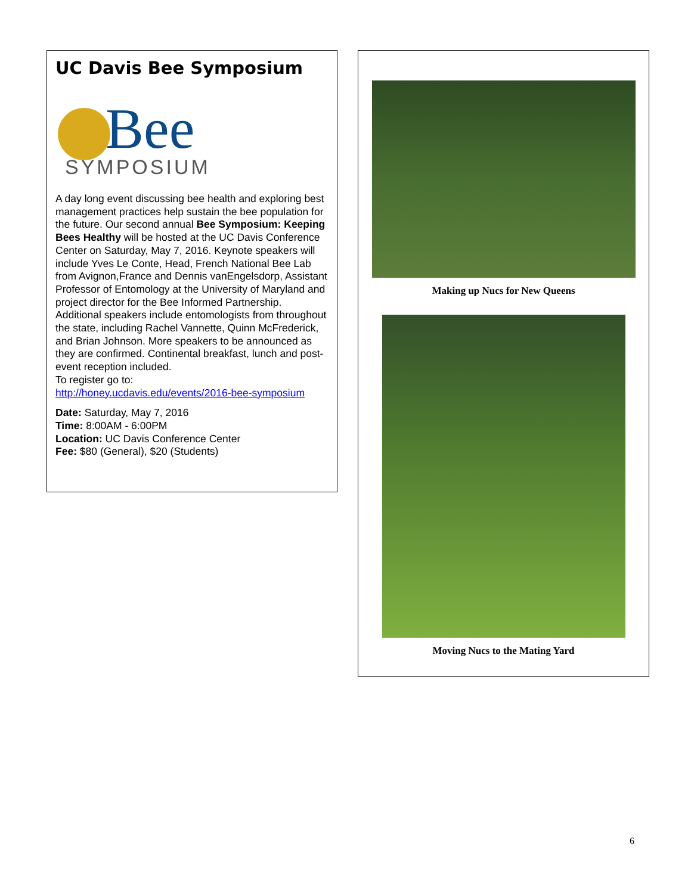UC Davis Bee Symposium
Bee
SYMPOSIUM
A day long event discussing bee health and exploring best management practices help sustain the bee population for the future. Our second annual Bee Symposium: Keeping Bees Healthy will be hosted at the UC Davis Conference Center on Saturday, May 7, 2016. Keynote speakers will include Yves Le Conte, Head, French National Bee Lab from Avignon,France and Dennis vanEngelsdorp, Assistant Professor of Entomology at the University of Maryland and project director for the Bee Informed Partnership. Additional speakers include entomologists from throughout the state, including Rachel Vannette, Quinn McFrederick, and Brian Johnson. More speakers to be announced as they are confirmed. Continental breakfast, lunch and post-event reception included.
To register go to:
http://honey.ucdavis.edu/events/2016-bee-symposium
Date: Saturday, May 7, 2016
Time: 8:00AM - 6:00PM
Location: UC Davis Conference Center
Fee: $80 (General), $20 (Students)
Making up Nucs for New Queens
Moving Nucs to the Mating Yard
6